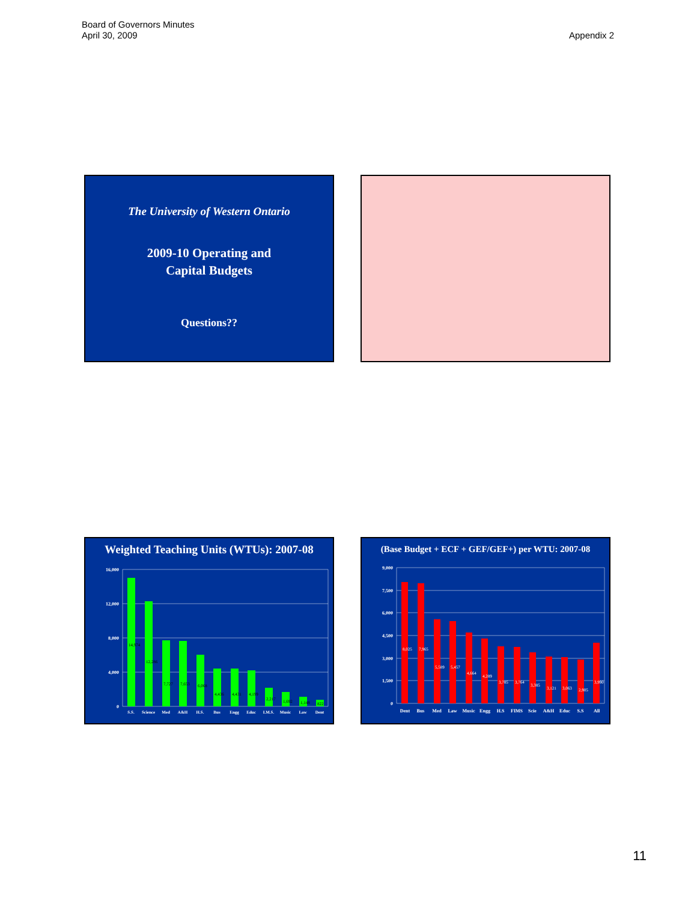Board of Governors Minutes
April 30, 2009
Appendix 2
The University of Western Ontario
2009-10 Operating and
Capital Budgets
Questions??
Weighted Teaching Units (WTUs): 2007-08
16,000
12,000
8,000
4,000
0
S.S.
Science
Med
A&H
H.S.
Bus
Engg
Educ
I.M.S.
Music
Law
Dent
14,974
12,286
7,727
7,653
6,068
4,436
4,431
4,199
2,217
1,692
1,148
822
(Base Budget + ECF + GEF/GEF+) per WTU: 2007-08
9,000
7,500
6,000
4,500
3,000
1,500
0
Dent
Bus
Med
Law
Music
Engg
H.S
FIMS
Scie
A&H
Educ
S.S
All
8,025
7,965
5,589
5,457
4,664
4,289
3,785
3,764
3,385
3,121
3,063
2,905
3,990
11